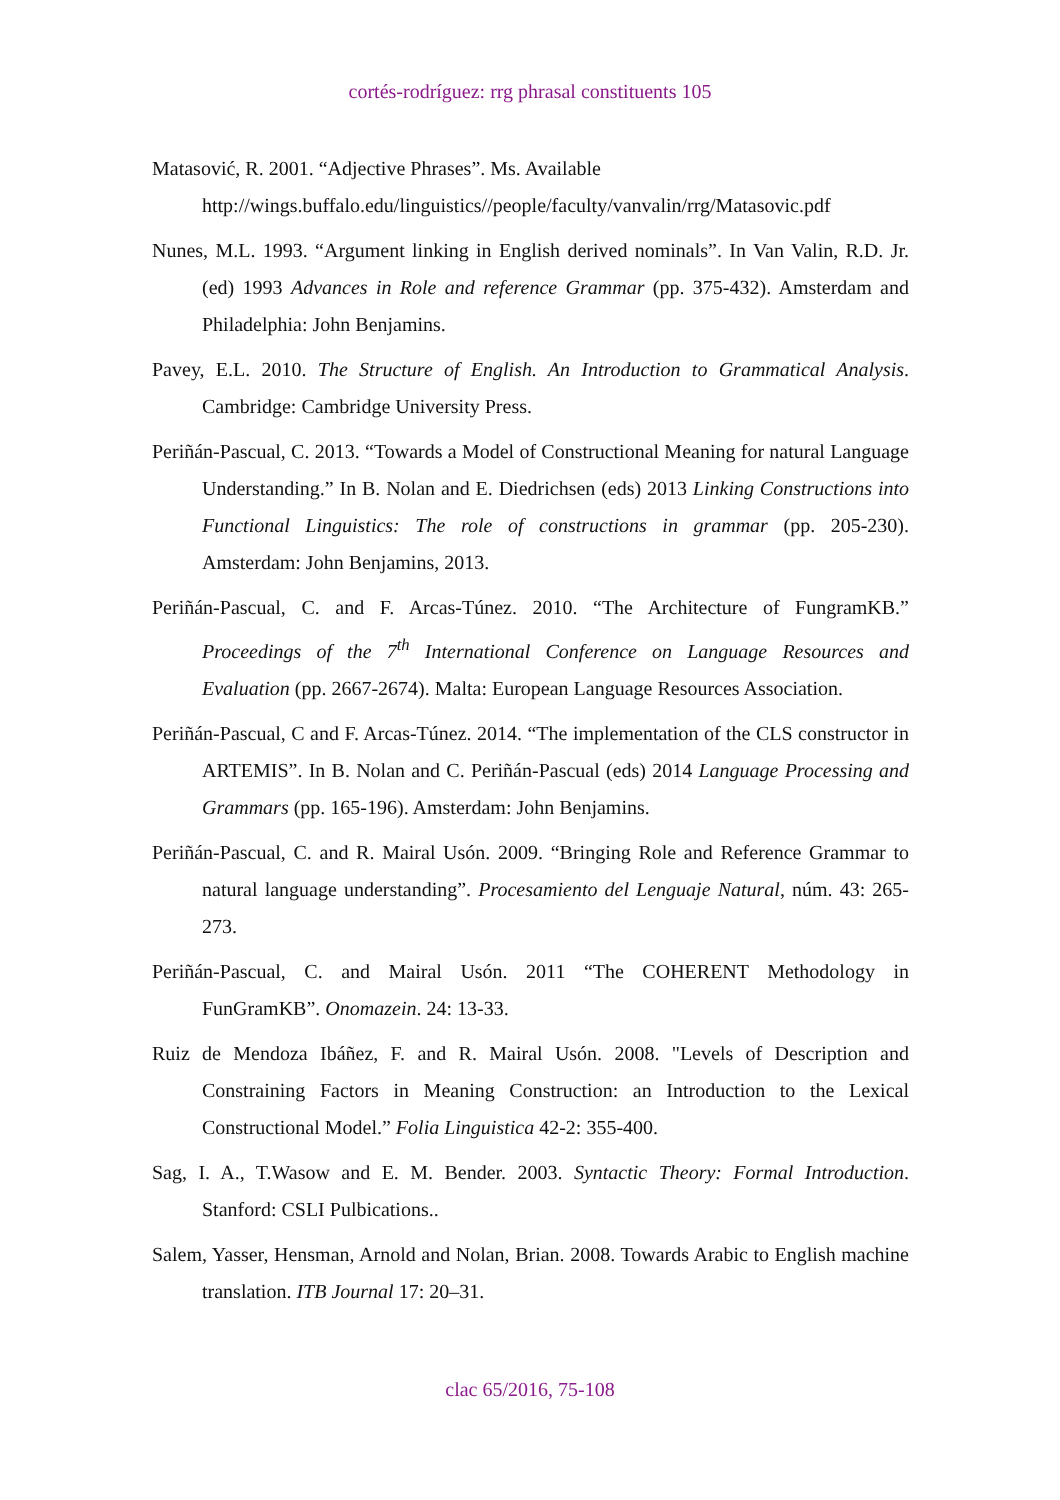cortés-rodríguez: rrg phrasal constituents 105
Matasović, R. 2001. “Adjective Phrases”. Ms. Available
http://wings.buffalo.edu/linguistics//people/faculty/vanvalin/rrg/Matasovic.pdf
Nunes, M.L. 1993. “Argument linking in English derived nominals”. In Van Valin, R.D. Jr. (ed) 1993 Advances in Role and reference Grammar (pp. 375-432). Amsterdam and Philadelphia: John Benjamins.
Pavey, E.L. 2010. The Structure of English. An Introduction to Grammatical Analysis. Cambridge: Cambridge University Press.
Periñán-Pascual, C. 2013. “Towards a Model of Constructional Meaning for natural Language Understanding.” In B. Nolan and E. Diedrichsen (eds) 2013 Linking Constructions into Functional Linguistics: The role of constructions in grammar (pp. 205-230). Amsterdam: John Benjamins, 2013.
Periñán-Pascual, C. and F. Arcas-Túnez. 2010. “The Architecture of FungramKB.” Proceedings of the 7<sup>th</sup> International Conference on Language Resources and Evaluation (pp. 2667-2674). Malta: European Language Resources Association.
Periñán-Pascual, C and F. Arcas-Túnez. 2014. “The implementation of the CLS constructor in ARTEMIS”. In B. Nolan and C. Periñán-Pascual (eds) 2014 Language Processing and Grammars (pp. 165-196). Amsterdam: John Benjamins.
Periñán-Pascual, C. and R. Mairal Usón. 2009. “Bringing Role and Reference Grammar to natural language understanding”. Procesamiento del Lenguaje Natural, núm. 43: 265-273.
Periñán-Pascual, C. and Mairal Usón. 2011 “The COHERENT Methodology in FunGramKB”. Onomazein. 24: 13-33.
Ruiz de Mendoza Ibáñez, F. and R. Mairal Usón. 2008. "Levels of Description and Constraining Factors in Meaning Construction: an Introduction to the Lexical Constructional Model.” Folia Linguistica 42-2: 355-400.
Sag, I. A., T.Wasow and E. M. Bender. 2003. Syntactic Theory: Formal Introduction. Stanford: CSLI Pulbications..
Salem, Yasser, Hensman, Arnold and Nolan, Brian. 2008. Towards Arabic to English machine translation. ITB Journal 17: 20–31.
clac 65/2016, 75-108